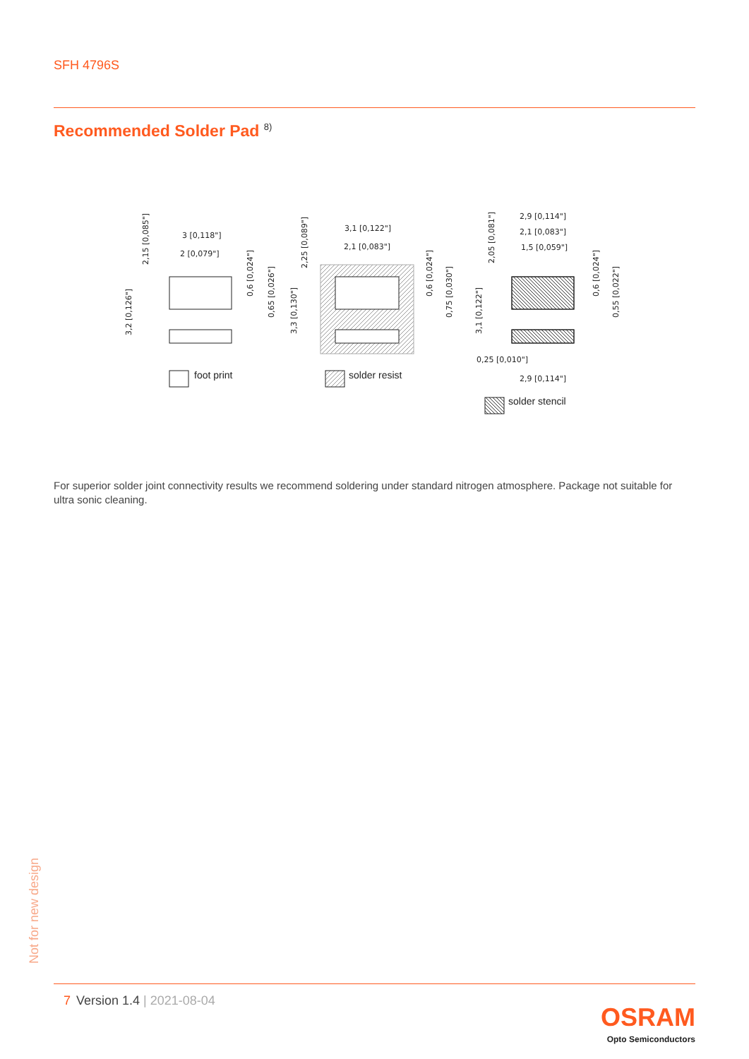SFH 4796S
Recommended Solder Pad <sup>8)</sup>
3 [0,118"]
2 [0,079"]
3,1 [0,122"]
2,1 [0,083"]
2,9 [0,114"]
2,1 [0,083"]
1,5 [0,059"]
0,25 [0,010"]
2,9 [0,114"]
foot print
solder resist
solder stencil
3,2 [0,126"]
2,15 [0,085"]
0,6 [0,024"]
0,65 [0,026"]
3,3 [0,130"]
2,25 [0,089"]
0,6 [0,024"]
0,75 [0,030"]
3,1 [0,122"]
2,05 [0,081"]
0,6 [0,024"]
0,55 [0,022"]
For superior solder joint connectivity results we recommend soldering under standard nitrogen atmosphere. Package not suitable for ultra sonic cleaning.
Not for new design
7 Version 1.4 | 2021-08-04
OSRAM
Opto Semiconductors